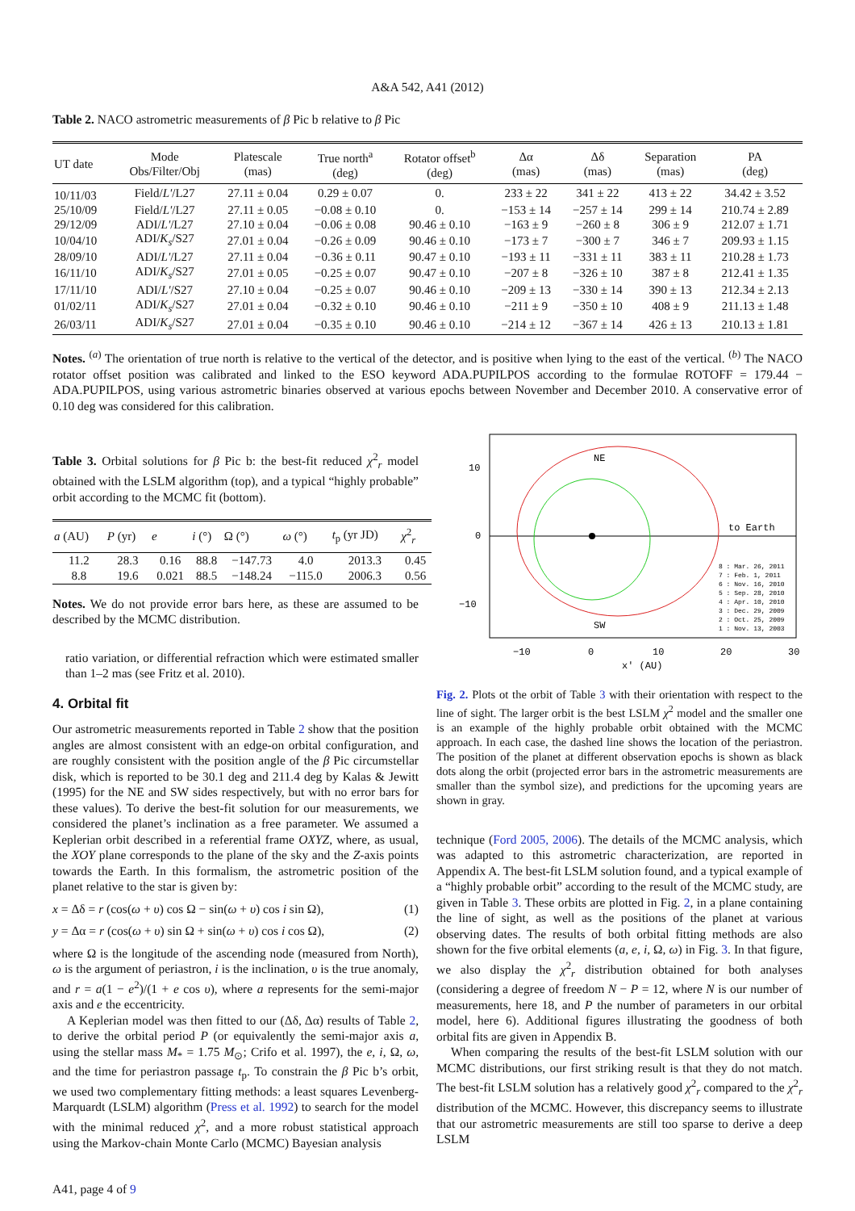A&A 542, A41 (2012)
Table 2. NACO astrometric measurements of β Pic b relative to β Pic
| UT date | Mode Obs/Filter/Obj | Platescale (mas) | True north<sup>a</sup> (deg) | Rotator offset<sup>b</sup> (deg) | Δα (mas) | Δδ (mas) | Separation (mas) | PA (deg) |
| --- | --- | --- | --- | --- | --- | --- | --- | --- |
| 10/11/03 | Field/ L' /L27 | 27.11 ± 0.04 | 0.29 ± 0.07 | 0. | 233 ± 22 | 341 ± 22 | 413 ± 22 | 34.42 ± 3.52 |
| 25/10/09 | Field/ L' /L27 | 27.11 ± 0.05 | −0.08 ± 0.10 | 0. | −153 ± 14 | −257 ± 14 | 299 ± 14 | 210.74 ± 2.89 |
| 29/12/09 | ADI/ L' /L27 | 27.10 ± 0.04 | −0.06 ± 0.08 | 90.46 ± 0.10 | −163 ± 9 | −260 ± 8 | 306 ± 9 | 212.07 ± 1.71 |
| 10/04/10 | ADI/ K<sub>s</sub> /S27 | 27.01 ± 0.04 | −0.26 ± 0.09 | 90.46 ± 0.10 | −173 ± 7 | −300 ± 7 | 346 ± 7 | 209.93 ± 1.15 |
| 28/09/10 | ADI/ L' /L27 | 27.11 ± 0.04 | −0.36 ± 0.11 | 90.47 ± 0.10 | −193 ± 11 | −331 ± 11 | 383 ± 11 | 210.28 ± 1.73 |
| 16/11/10 | ADI/ K<sub>s</sub> /S27 | 27.01 ± 0.05 | −0.25 ± 0.07 | 90.47 ± 0.10 | −207 ± 8 | −326 ± 10 | 387 ± 8 | 212.41 ± 1.35 |
| 17/11/10 | ADI/ L' /S27 | 27.10 ± 0.04 | −0.25 ± 0.07 | 90.46 ± 0.10 | −209 ± 13 | −330 ± 14 | 390 ± 13 | 212.34 ± 2.13 |
| 01/02/11 | ADI/ K<sub>s</sub> /S27 | 27.01 ± 0.04 | −0.32 ± 0.10 | 90.46 ± 0.10 | −211 ± 9 | −350 ± 10 | 408 ± 9 | 211.13 ± 1.48 |
| 26/03/11 | ADI/ K<sub>s</sub> /S27 | 27.01 ± 0.04 | −0.35 ± 0.10 | 90.46 ± 0.10 | −214 ± 12 | −367 ± 14 | 426 ± 13 | 210.13 ± 1.81 |
Notes. <sup>(a)</sup> The orientation of true north is relative to the vertical of the detector, and is positive when lying to the east of the vertical. <sup>(b)</sup> The NACO rotator offset position was calibrated and linked to the ESO keyword ADA.PUPILPOS according to the formulae ROTOFF = 179.44 − ADA.PUPILPOS, using various astrometric binaries observed at various epochs between November and December 2010. A conservative error of 0.10 deg was considered for this calibration.
Table 3. Orbital solutions for β Pic b: the best-fit reduced χ<sup>2</sup><sub>r</sub> model obtained with the LSLM algorithm (top), and a typical “highly probable” orbit according to the MCMC fit (bottom).
| a (AU) | P (yr) | e | i (°) | Ω (°) | ω (°) | t<sub>p</sub> (yr JD) | χ<sup>2</sup><sub>r</sub> |
| --- | --- | --- | --- | --- | --- | --- | --- |
| 11.2 | 28.3 | 0.16 | 88.8 | −147.73 | 4.0 | 2013.3 | 0.45 |
| 8.8 | 19.6 | 0.021 | 88.5 | −148.24 | −115.0 | 2006.3 | 0.56 |
Notes. We do not provide error bars here, as these are assumed to be described by the MCMC distribution.
ratio variation, or differential refraction which were estimated smaller than 1–2 mas (see Fritz et al. 2010).
4. Orbital fit
Our astrometric measurements reported in Table 2 show that the position angles are almost consistent with an edge-on orbital configuration, and are roughly consistent with the position angle of the β Pic circumstellar disk, which is reported to be 30.1 deg and 211.4 deg by Kalas & Jewitt (1995) for the NE and SW sides respectively, but with no error bars for these values). To derive the best-fit solution for our measurements, we considered the planet’s inclination as a free parameter. We assumed a Keplerian orbit described in a referential frame OXYZ, where, as usual, the XOY plane corresponds to the plane of the sky and the Z-axis points towards the Earth. In this formalism, the astrometric position of the planet relative to the star is given by:
x = Δδ = r (cos(ω + υ) cos Ω − sin(ω + υ) cos i sin Ω), (1)
y = Δα = r (cos(ω + υ) sin Ω + sin(ω + υ) cos i cos Ω), (2)
where Ω is the longitude of the ascending node (measured from North), ω is the argument of periastron, i is the inclination, υ is the true anomaly, and r = a(1 − e<sup>2</sup>)/(1 + e cos υ), where a represents for the semi-major axis and e the eccentricity.
A Keplerian model was then fitted to our (Δδ, Δα) results of Table 2, to derive the orbital period P (or equivalently the semi-major axis a, using the stellar mass M<sub>*</sub> = 1.75 M<sub>⊙</sub>; Crifo et al. 1997), the e, i, Ω, ω, and the time for periastron passage t<sub>p</sub>. To constrain the β Pic b’s orbit, we used two complementary fitting methods: a least squares Levenberg-Marquardt (LSLM) algorithm (Press et al. 1992) to search for the model with the minimal reduced χ<sup>2</sup>, and a more robust statistical approach using the Markov-chain Monte Carlo (MCMC) Bayesian analysis
10
0
−10
−10
0
10
20
30
x' (AU)
NE
SW
to Earth
8 : Mar. 26, 2011
7 : Feb. 1, 2011
6 : Nov. 16, 2010
5 : Sep. 28, 2010
4 : Apr. 10, 2010
3 : Dec. 29, 2009
2 : Oct. 25, 2009
1 : Nov. 13, 2003
Fig. 2. Plots ot the orbit of Table 3 with their orientation with respect to the line of sight. The larger orbit is the best LSLM χ<sup>2</sup> model and the smaller one is an example of the highly probable orbit obtained with the MCMC approach. In each case, the dashed line shows the location of the periastron. The position of the planet at different observation epochs is shown as black dots along the orbit (projected error bars in the astrometric measurements are smaller than the symbol size), and predictions for the upcoming years are shown in gray.
technique (Ford 2005, 2006). The details of the MCMC analysis, which was adapted to this astrometric characterization, are reported in Appendix A. The best-fit LSLM solution found, and a typical example of a “highly probable orbit” according to the result of the MCMC study, are given in Table 3. These orbits are plotted in Fig. 2, in a plane containing the line of sight, as well as the positions of the planet at various observing dates. The results of both orbital fitting methods are also shown for the five orbital elements (a, e, i, Ω, ω) in Fig. 3. In that figure, we also display the χ<sup>2</sup><sub>r</sub> distribution obtained for both analyses (considering a degree of freedom N − P = 12, where N is our number of measurements, here 18, and P the number of parameters in our orbital model, here 6). Additional figures illustrating the goodness of both orbital fits are given in Appendix B.
When comparing the results of the best-fit LSLM solution with our MCMC distributions, our first striking result is that they do not match. The best-fit LSLM solution has a relatively good χ<sup>2</sup><sub>r</sub> compared to the χ<sup>2</sup><sub>r</sub> distribution of the MCMC. However, this discrepancy seems to illustrate that our astrometric measurements are still too sparse to derive a deep LSLM
A41, page 4 of 9